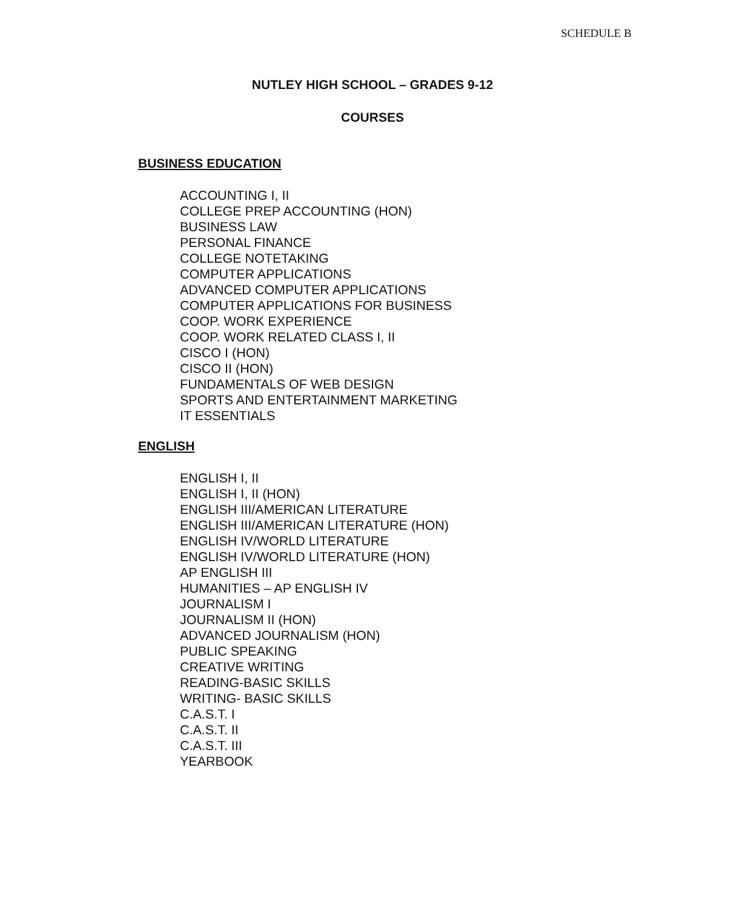SCHEDULE B
NUTLEY HIGH SCHOOL – GRADES 9-12
COURSES
BUSINESS EDUCATION
ACCOUNTING I, II
COLLEGE PREP ACCOUNTING (HON)
BUSINESS LAW
PERSONAL FINANCE
COLLEGE NOTETAKING
COMPUTER APPLICATIONS
ADVANCED COMPUTER APPLICATIONS
COMPUTER APPLICATIONS FOR BUSINESS
COOP. WORK EXPERIENCE
COOP. WORK RELATED CLASS I, II
CISCO I (HON)
CISCO II (HON)
FUNDAMENTALS OF WEB DESIGN
SPORTS AND ENTERTAINMENT MARKETING
IT ESSENTIALS
ENGLISH
ENGLISH I, II
ENGLISH I, II (HON)
ENGLISH III/AMERICAN LITERATURE
ENGLISH III/AMERICAN LITERATURE (HON)
ENGLISH IV/WORLD LITERATURE
ENGLISH IV/WORLD LITERATURE (HON)
AP ENGLISH III
HUMANITIES – AP ENGLISH IV
JOURNALISM I
JOURNALISM II (HON)
ADVANCED JOURNALISM (HON)
PUBLIC SPEAKING
CREATIVE WRITING
READING-BASIC SKILLS
WRITING- BASIC SKILLS
C.A.S.T. I
C.A.S.T. II
C.A.S.T. III
YEARBOOK